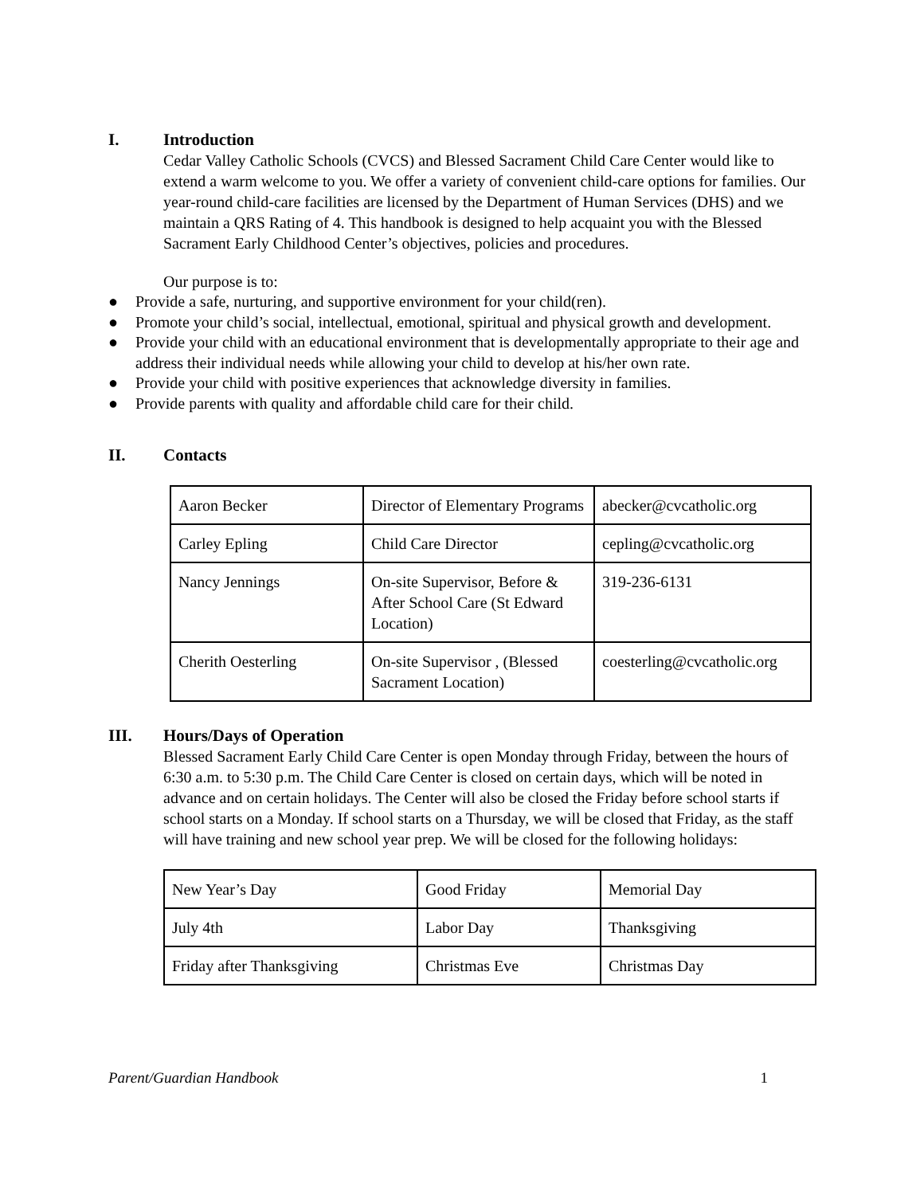I. Introduction
Cedar Valley Catholic Schools (CVCS) and Blessed Sacrament Child Care Center would like to extend a warm welcome to you. We offer a variety of convenient child-care options for families. Our year-round child-care facilities are licensed by the Department of Human Services (DHS) and we maintain a QRS Rating of 4. This handbook is designed to help acquaint you with the Blessed Sacrament Early Childhood Center’s objectives, policies and procedures.
Our purpose is to:
● Provide a safe, nurturing, and supportive environment for your child(ren).
● Promote your child’s social, intellectual, emotional, spiritual and physical growth and development.
● Provide your child with an educational environment that is developmentally appropriate to their age and address their individual needs while allowing your child to develop at his/her own rate.
● Provide your child with positive experiences that acknowledge diversity in families.
● Provide parents with quality and affordable child care for their child.
II. Contacts
| Aaron Becker | Director of Elementary Programs | abecker@cvcatholic.org |
| Carley Epling | Child Care Director | cepling@cvcatholic.org |
| Nancy Jennings | On-site Supervisor, Before & After School Care (St Edward Location) | 319-236-6131 |
| Cherith Oesterling | On-site Supervisor , (Blessed Sacrament Location) | coesterling@cvcatholic.org |
III. Hours/Days of Operation
Blessed Sacrament Early Child Care Center is open Monday through Friday, between the hours of 6:30 a.m. to 5:30 p.m. The Child Care Center is closed on certain days, which will be noted in advance and on certain holidays. The Center will also be closed the Friday before school starts if school starts on a Monday. If school starts on a Thursday, we will be closed that Friday, as the staff will have training and new school year prep. We will be closed for the following holidays:
| New Year’s Day | Good Friday | Memorial Day |
| July 4th | Labor Day | Thanksgiving |
| Friday after Thanksgiving | Christmas Eve | Christmas Day |
Parent/Guardian Handbook 1